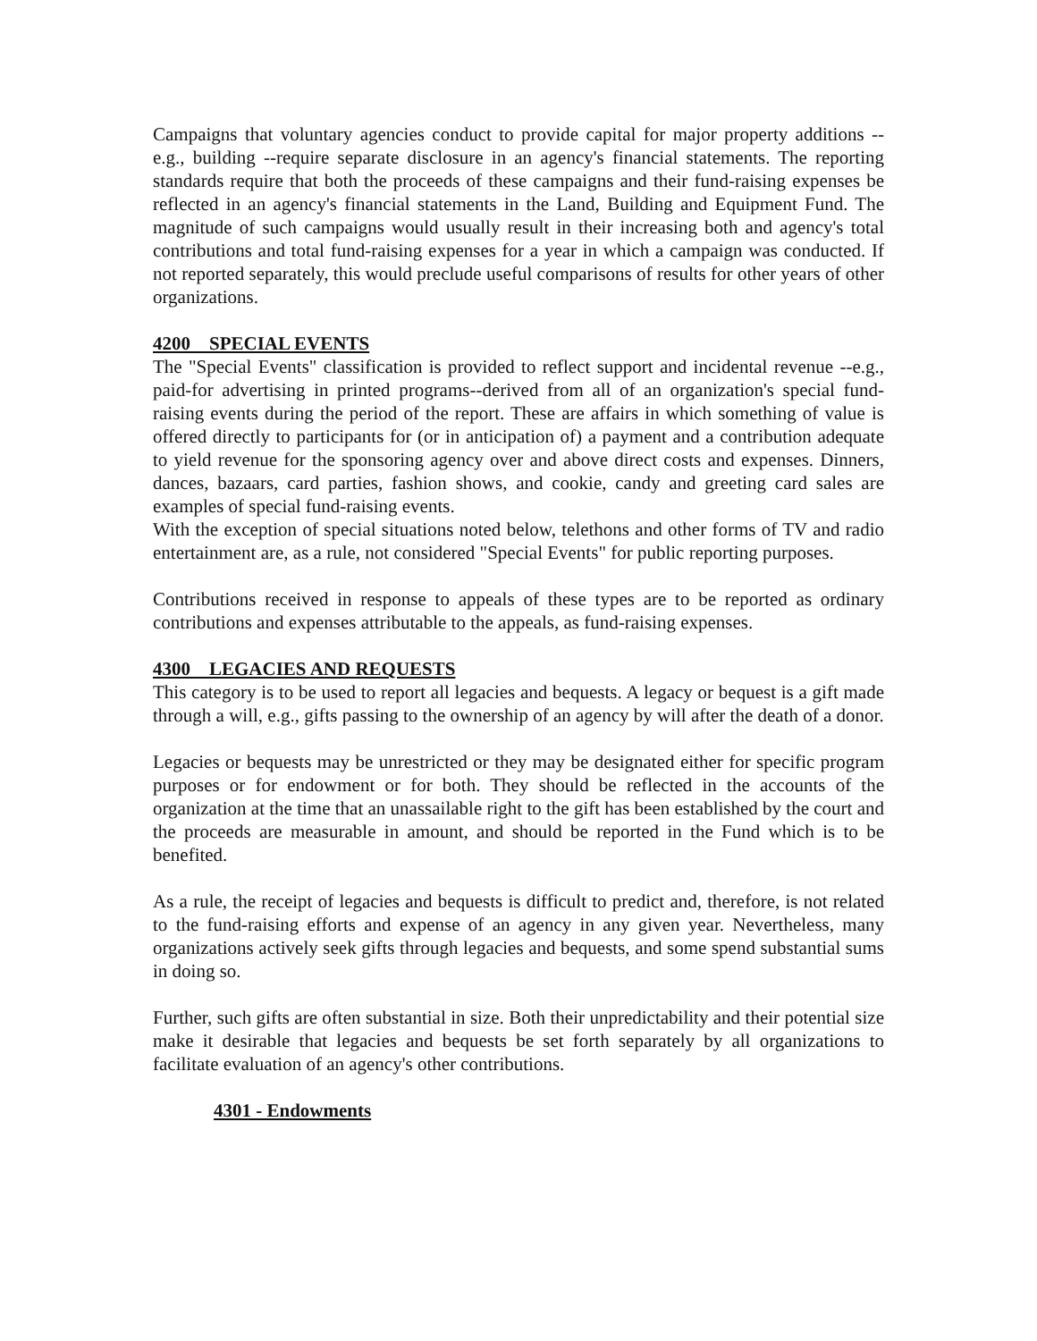Campaigns that voluntary agencies conduct to provide capital for major property additions -- e.g., building --require separate disclosure in an agency's financial statements. The reporting standards require that both the proceeds of these campaigns and their fund-raising expenses be reflected in an agency's financial statements in the Land, Building and Equipment Fund. The magnitude of such campaigns would usually result in their increasing both and agency's total contributions and total fund-raising expenses for a year in which a campaign was conducted. If not reported separately, this would preclude useful comparisons of results for other years of other organizations.
4200 SPECIAL EVENTS
The "Special Events" classification is provided to reflect support and incidental revenue --e.g., paid-for advertising in printed programs--derived from all of an organization's special fund-raising events during the period of the report. These are affairs in which something of value is offered directly to participants for (or in anticipation of) a payment and a contribution adequate to yield revenue for the sponsoring agency over and above direct costs and expenses. Dinners, dances, bazaars, card parties, fashion shows, and cookie, candy and greeting card sales are examples of special fund-raising events.
With the exception of special situations noted below, telethons and other forms of TV and radio entertainment are, as a rule, not considered "Special Events" for public reporting purposes.
Contributions received in response to appeals of these types are to be reported as ordinary contributions and expenses attributable to the appeals, as fund-raising expenses.
4300 LEGACIES AND REQUESTS
This category is to be used to report all legacies and bequests. A legacy or bequest is a gift made through a will, e.g., gifts passing to the ownership of an agency by will after the death of a donor.
Legacies or bequests may be unrestricted or they may be designated either for specific program purposes or for endowment or for both. They should be reflected in the accounts of the organization at the time that an unassailable right to the gift has been established by the court and the proceeds are measurable in amount, and should be reported in the Fund which is to be benefited.
As a rule, the receipt of legacies and bequests is difficult to predict and, therefore, is not related to the fund-raising efforts and expense of an agency in any given year. Nevertheless, many organizations actively seek gifts through legacies and bequests, and some spend substantial sums in doing so.
Further, such gifts are often substantial in size. Both their unpredictability and their potential size make it desirable that legacies and bequests be set forth separately by all organizations to facilitate evaluation of an agency's other contributions.
4301 - Endowments